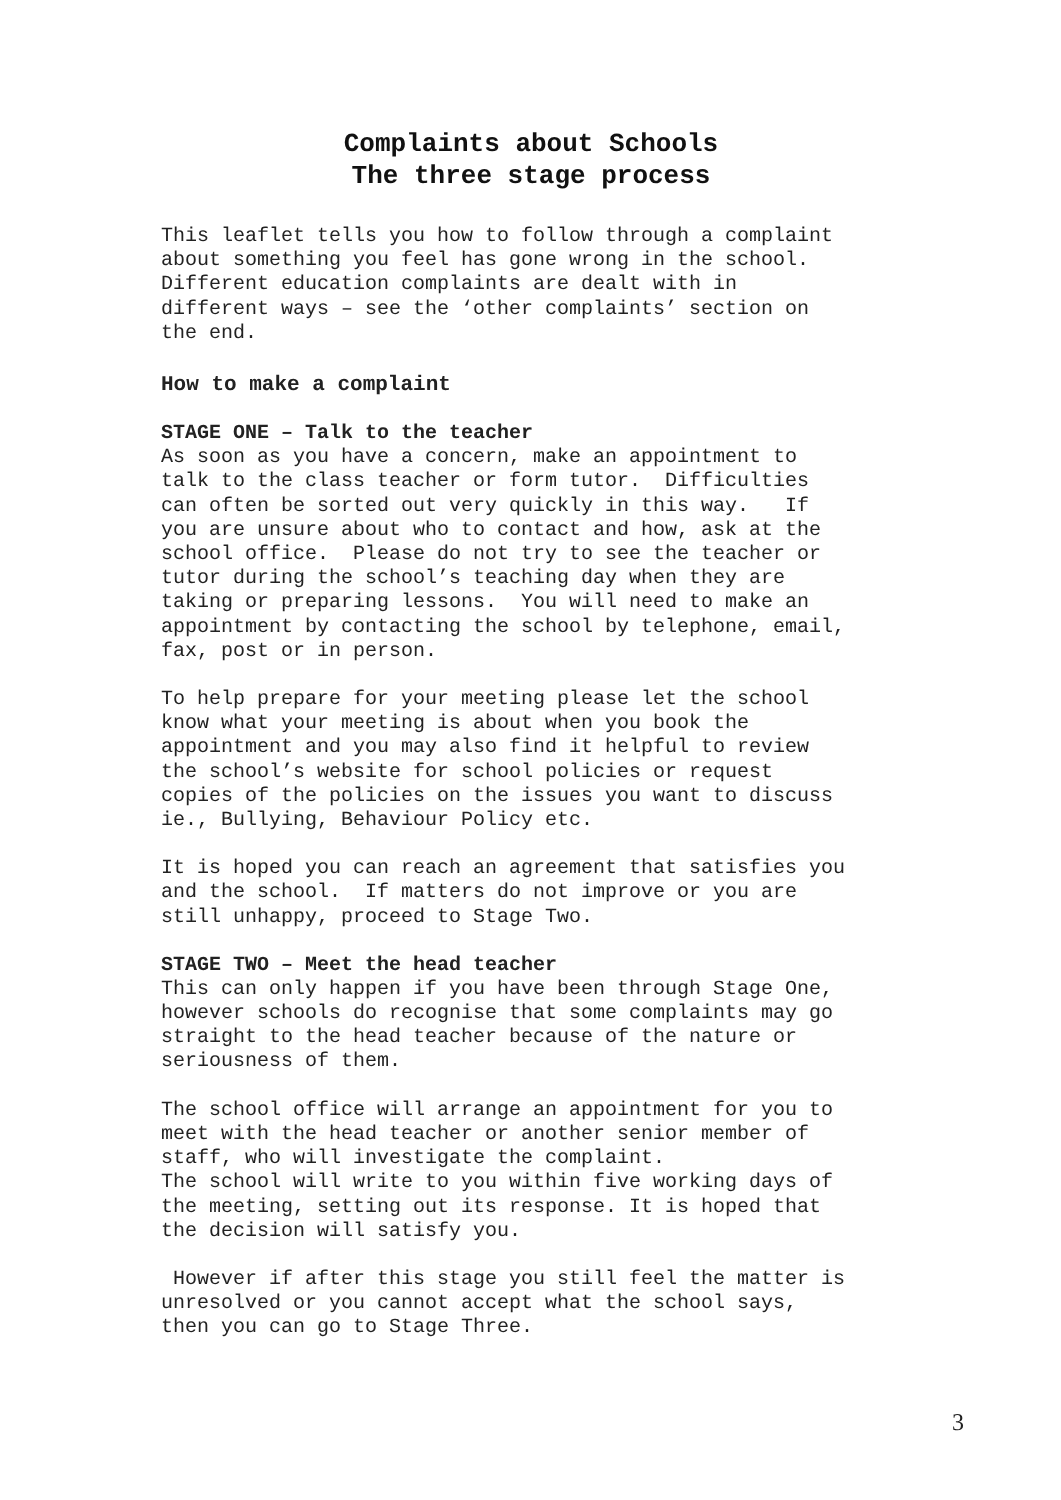Complaints about Schools
The three stage process
This leaflet tells you how to follow through a complaint about something you feel has gone wrong in the school. Different education complaints are dealt with in different ways – see the ‘other complaints’ section on the end.
How to make a complaint
STAGE ONE – Talk to the teacher
As soon as you have a concern, make an appointment to talk to the class teacher or form tutor. Difficulties can often be sorted out very quickly in this way. If you are unsure about who to contact and how, ask at the school office. Please do not try to see the teacher or tutor during the school’s teaching day when they are taking or preparing lessons. You will need to make an appointment by contacting the school by telephone, email, fax, post or in person.
To help prepare for your meeting please let the school know what your meeting is about when you book the appointment and you may also find it helpful to review the school’s website for school policies or request copies of the policies on the issues you want to discuss ie., Bullying, Behaviour Policy etc.
It is hoped you can reach an agreement that satisfies you and the school. If matters do not improve or you are still unhappy, proceed to Stage Two.
STAGE TWO – Meet the head teacher
This can only happen if you have been through Stage One, however schools do recognise that some complaints may go straight to the head teacher because of the nature or seriousness of them.
The school office will arrange an appointment for you to meet with the head teacher or another senior member of staff, who will investigate the complaint. The school will write to you within five working days of the meeting, setting out its response. It is hoped that the decision will satisfy you.
However if after this stage you still feel the matter is unresolved or you cannot accept what the school says, then you can go to Stage Three.
3